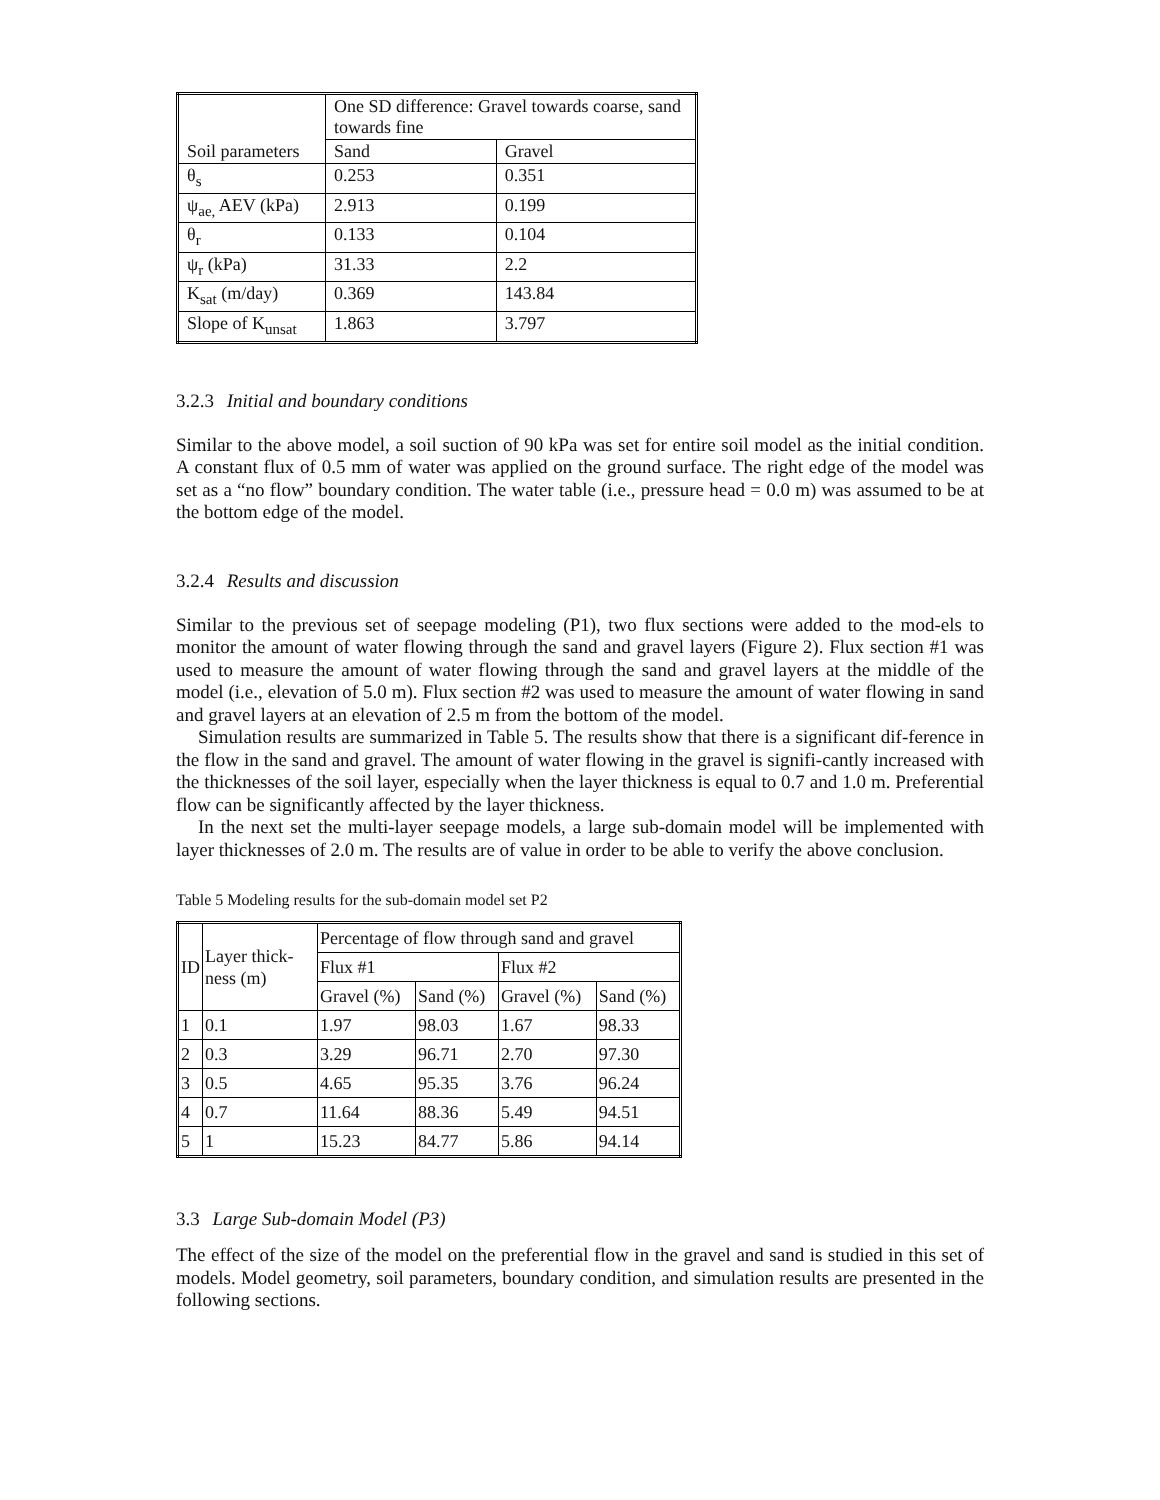| Soil parameters | One SD difference: Gravel towards coarse, sand towards fine | |
| | Sand | Gravel |
| θ<sub>s</sub> | 0.253 | 0.351 |
| ψ<sub>ae,</sub> AEV (kPa) | 2.913 | 0.199 |
| θ<sub>r</sub> | 0.133 | 0.104 |
| ψ<sub>r</sub> (kPa) | 31.33 | 2.2 |
| K<sub>sat</sub> (m/day) | 0.369 | 143.84 |
| Slope of K<sub>unsat</sub> | 1.863 | 3.797 |
3.2.3 Initial and boundary conditions
Similar to the above model, a soil suction of 90 kPa was set for entire soil model as the initial condition. A constant flux of 0.5 mm of water was applied on the ground surface. The right edge of the model was set as a “no flow” boundary condition. The water table (i.e., pressure head = 0.0 m) was assumed to be at the bottom edge of the model.
3.2.4 Results and discussion
Similar to the previous set of seepage modeling (P1), two flux sections were added to the mod-els to monitor the amount of water flowing through the sand and gravel layers (Figure 2). Flux section #1 was used to measure the amount of water flowing through the sand and gravel layers at the middle of the model (i.e., elevation of 5.0 m). Flux section #2 was used to measure the amount of water flowing in sand and gravel layers at an elevation of 2.5 m from the bottom of the model.
Simulation results are summarized in Table 5. The results show that there is a significant dif-ference in the flow in the sand and gravel. The amount of water flowing in the gravel is signifi-cantly increased with the thicknesses of the soil layer, especially when the layer thickness is equal to 0.7 and 1.0 m. Preferential flow can be significantly affected by the layer thickness.
In the next set the multi-layer seepage models, a large sub-domain model will be implemented with layer thicknesses of 2.0 m. The results are of value in order to be able to verify the above conclusion.
Table 5 Modeling results for the sub-domain model set P2
| ID | Layer thick-ness (m) | Percentage of flow through sand and gravel | | | |
| | | Flux #1 | | Flux #2 | |
| | | Gravel (%) | Sand (%) | Gravel (%) | Sand (%) |
| 1 | 0.1 | 1.97 | 98.03 | 1.67 | 98.33 |
| 2 | 0.3 | 3.29 | 96.71 | 2.70 | 97.30 |
| 3 | 0.5 | 4.65 | 95.35 | 3.76 | 96.24 |
| 4 | 0.7 | 11.64 | 88.36 | 5.49 | 94.51 |
| 5 | 1 | 15.23 | 84.77 | 5.86 | 94.14 |
3.3 Large Sub-domain Model (P3)
The effect of the size of the model on the preferential flow in the gravel and sand is studied in this set of models. Model geometry, soil parameters, boundary condition, and simulation results are presented in the following sections.